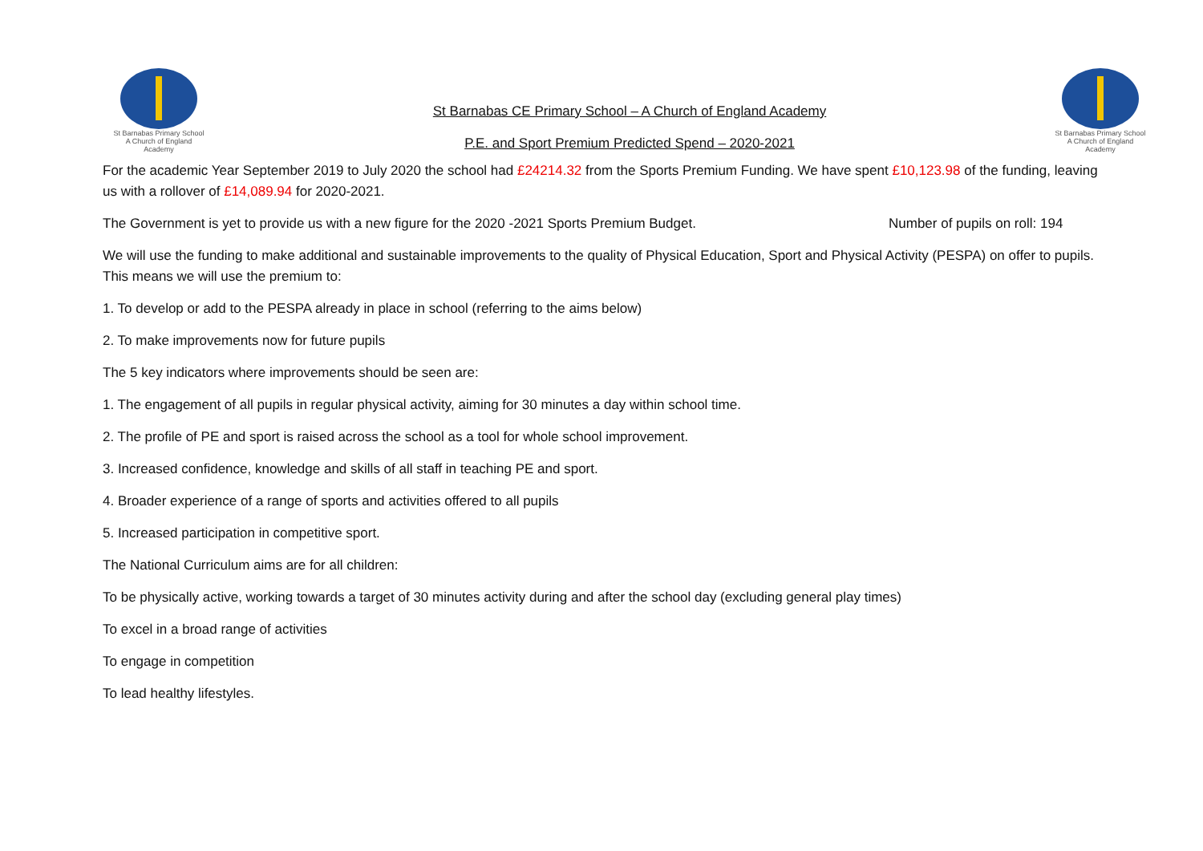St Barnabas Primary School
A Church of England Academy
St Barnabas CE Primary School – A Church of England Academy
P.E. and Sport Premium Predicted Spend – 2020-2021
St Barnabas Primary School
A Church of England Academy
For the academic Year September 2019 to July 2020 the school had £24214.32 from the Sports Premium Funding. We have spent £10,123.98 of the funding, leaving us with a rollover of £14,089.94 for 2020-2021.
The Government is yet to provide us with a new figure for the 2020 -2021 Sports Premium Budget. Number of pupils on roll: 194
We will use the funding to make additional and sustainable improvements to the quality of Physical Education, Sport and Physical Activity (PESPA) on offer to pupils. This means we will use the premium to:
1. To develop or add to the PESPA already in place in school (referring to the aims below)
2. To make improvements now for future pupils
The 5 key indicators where improvements should be seen are:
1. The engagement of all pupils in regular physical activity, aiming for 30 minutes a day within school time.
2. The profile of PE and sport is raised across the school as a tool for whole school improvement.
3. Increased confidence, knowledge and skills of all staff in teaching PE and sport.
4. Broader experience of a range of sports and activities offered to all pupils
5. Increased participation in competitive sport.
The National Curriculum aims are for all children:
To be physically active, working towards a target of 30 minutes activity during and after the school day (excluding general play times)
To excel in a broad range of activities
To engage in competition
To lead healthy lifestyles.